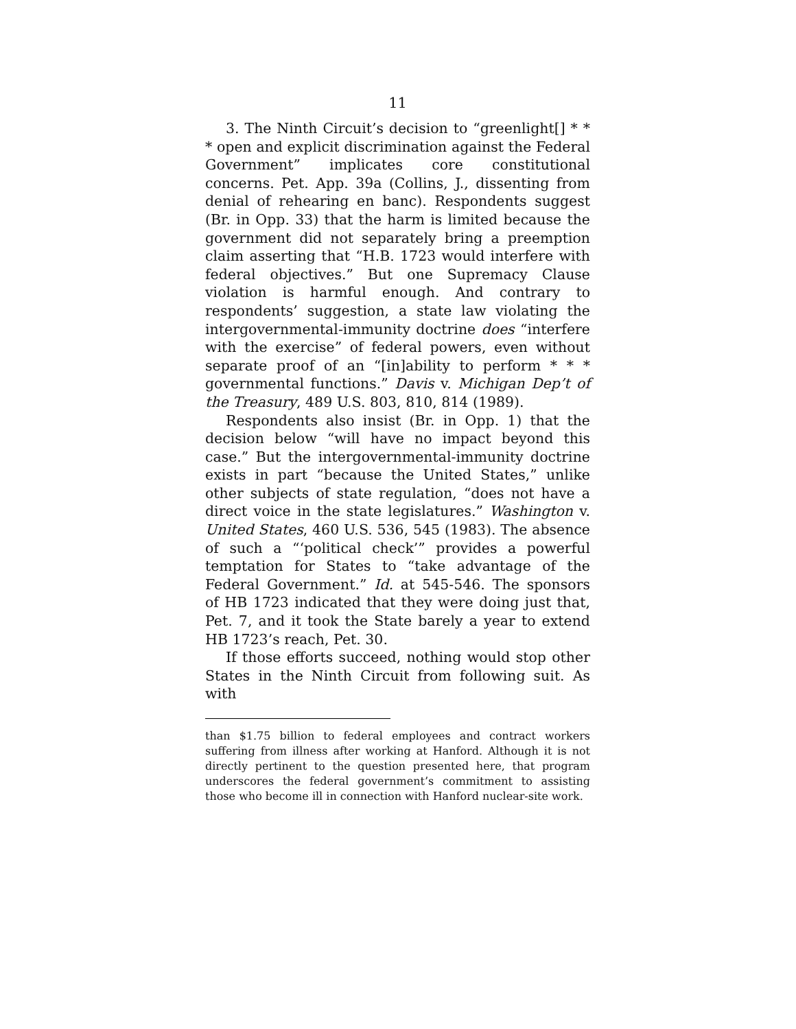11
3. The Ninth Circuit’s decision to “greenlight[] * * * open and explicit discrimination against the Federal Government” implicates core constitutional concerns. Pet. App. 39a (Collins, J., dissenting from denial of rehearing en banc). Respondents suggest (Br. in Opp. 33) that the harm is limited because the government did not separately bring a preemption claim asserting that “H.B. 1723 would interfere with federal objectives.” But one Supremacy Clause violation is harmful enough. And contrary to respondents’ suggestion, a state law violating the intergovernmental-immunity doctrine does “interfere with the exercise” of federal powers, even without separate proof of an “[in]ability to perform * * * governmental functions.” Davis v. Michigan Dep’t of the Treasury, 489 U.S. 803, 810, 814 (1989).
Respondents also insist (Br. in Opp. 1) that the decision below “will have no impact beyond this case.” But the intergovernmental-immunity doctrine exists in part “because the United States,” unlike other subjects of state regulation, “does not have a direct voice in the state legislatures.” Washington v. United States, 460 U.S. 536, 545 (1983). The absence of such a “‘political check’” provides a powerful temptation for States to “take advantage of the Federal Government.” Id. at 545-546. The sponsors of HB 1723 indicated that they were doing just that, Pet. 7, and it took the State barely a year to extend HB 1723’s reach, Pet. 30.
If those efforts succeed, nothing would stop other States in the Ninth Circuit from following suit. As with
than $1.75 billion to federal employees and contract workers suffering from illness after working at Hanford. Although it is not directly pertinent to the question presented here, that program underscores the federal government’s commitment to assisting those who become ill in connection with Hanford nuclear-site work.